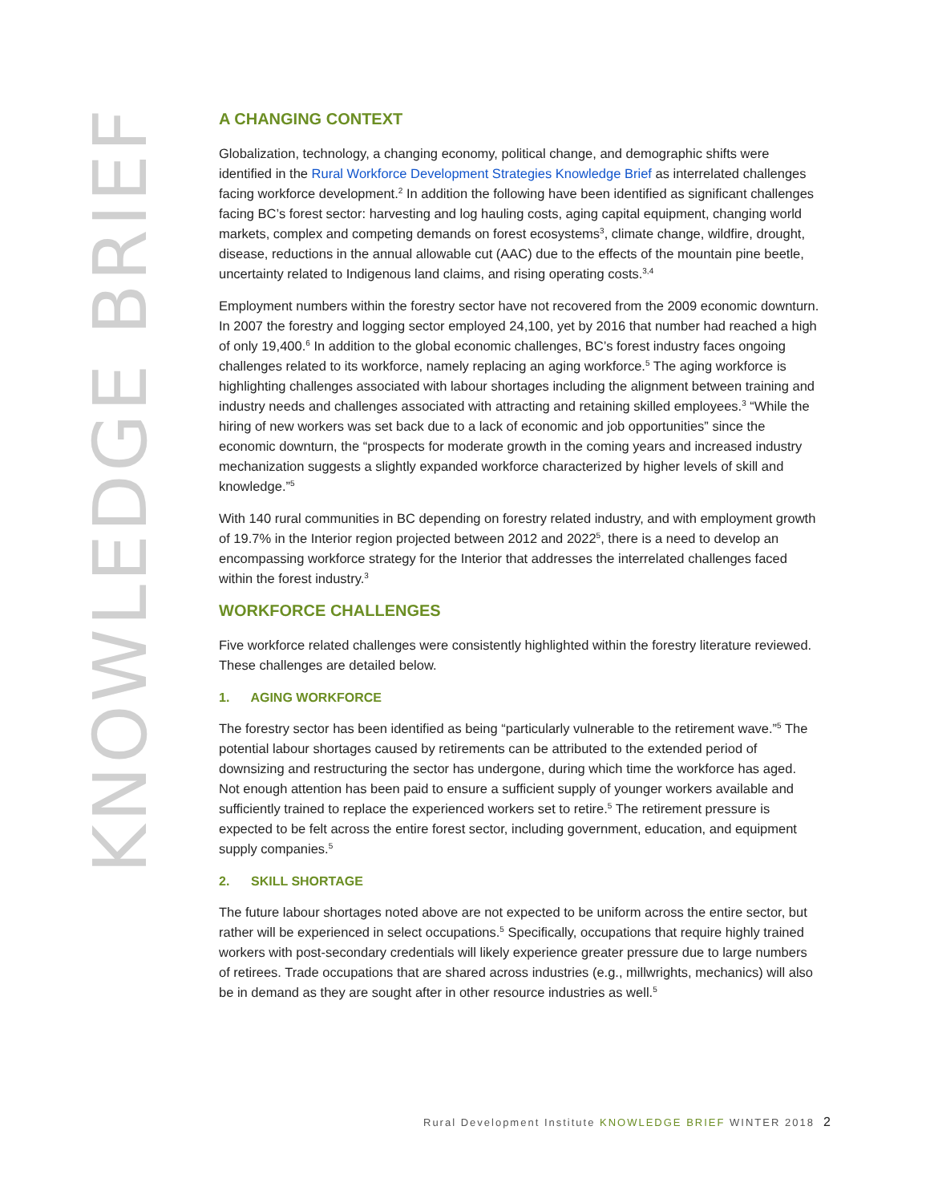KNOWLEDGE BRIEF
A CHANGING CONTEXT
Globalization, technology, a changing economy, political change, and demographic shifts were identified in the Rural Workforce Development Strategies Knowledge Brief as interrelated challenges facing workforce development.<sup>2</sup> In addition the following have been identified as significant challenges facing BC’s forest sector: harvesting and log hauling costs, aging capital equipment, changing world markets, complex and competing demands on forest ecosystems<sup>3</sup>, climate change, wildfire, drought, disease, reductions in the annual allowable cut (AAC) due to the effects of the mountain pine beetle, uncertainty related to Indigenous land claims, and rising operating costs.<sup>3,4</sup>
Employment numbers within the forestry sector have not recovered from the 2009 economic downturn. In 2007 the forestry and logging sector employed 24,100, yet by 2016 that number had reached a high of only 19,400.<sup>6</sup> In addition to the global economic challenges, BC’s forest industry faces ongoing challenges related to its workforce, namely replacing an aging workforce.<sup>5</sup> The aging workforce is highlighting challenges associated with labour shortages including the alignment between training and industry needs and challenges associated with attracting and retaining skilled employees.<sup>3</sup> “While the hiring of new workers was set back due to a lack of economic and job opportunities” since the economic downturn, the “prospects for moderate growth in the coming years and increased industry mechanization suggests a slightly expanded workforce characterized by higher levels of skill and knowledge.”<sup>5</sup>
With 140 rural communities in BC depending on forestry related industry, and with employment growth of 19.7% in the Interior region projected between 2012 and 2022<sup>5</sup>, there is a need to develop an encompassing workforce strategy for the Interior that addresses the interrelated challenges faced within the forest industry.<sup>3</sup>
WORKFORCE CHALLENGES
Five workforce related challenges were consistently highlighted within the forestry literature reviewed. These challenges are detailed below.
1. AGING WORKFORCE
The forestry sector has been identified as being “particularly vulnerable to the retirement wave.”<sup>5</sup> The potential labour shortages caused by retirements can be attributed to the extended period of downsizing and restructuring the sector has undergone, during which time the workforce has aged. Not enough attention has been paid to ensure a sufficient supply of younger workers available and sufficiently trained to replace the experienced workers set to retire.<sup>5</sup> The retirement pressure is expected to be felt across the entire forest sector, including government, education, and equipment supply companies.<sup>5</sup>
2. SKILL SHORTAGE
The future labour shortages noted above are not expected to be uniform across the entire sector, but rather will be experienced in select occupations.<sup>5</sup> Specifically, occupations that require highly trained workers with post-secondary credentials will likely experience greater pressure due to large numbers of retirees. Trade occupations that are shared across industries (e.g., millwrights, mechanics) will also be in demand as they are sought after in other resource industries as well.<sup>5</sup>
Rural Development Institute KNOWLEDGE BRIEF WINTER 2018 2